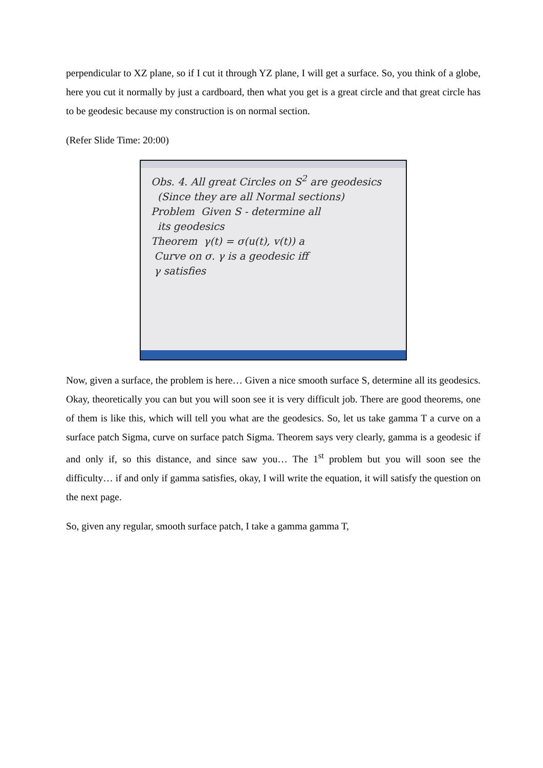perpendicular to XZ plane, so if I cut it through YZ plane, I will get a surface. So, you think of a globe, here you cut it normally by just a cardboard, then what you get is a great circle and that great circle has to be geodesic because my construction is on normal section.
(Refer Slide Time: 20:00)
Obs. 4. All great Circles on S<sup>2</sup> are geodesics
(Since they are all Normal sections)
Problem Given S - determine all
its geodesics
Theorem γ(t) = σ(u(t), v(t)) a
Curve on σ. γ is a geodesic iff
γ satisfies
Now, given a surface, the problem is here… Given a nice smooth surface S, determine all its geodesics. Okay, theoretically you can but you will soon see it is very difficult job. There are good theorems, one of them is like this, which will tell you what are the geodesics. So, let us take gamma T a curve on a surface patch Sigma, curve on surface patch Sigma. Theorem says very clearly, gamma is a geodesic if and only if, so this distance, and since saw you… The 1<sup>st</sup> problem but you will soon see the difficulty… if and only if gamma satisfies, okay, I will write the equation, it will satisfy the question on the next page.
So, given any regular, smooth surface patch, I take a gamma gamma T,